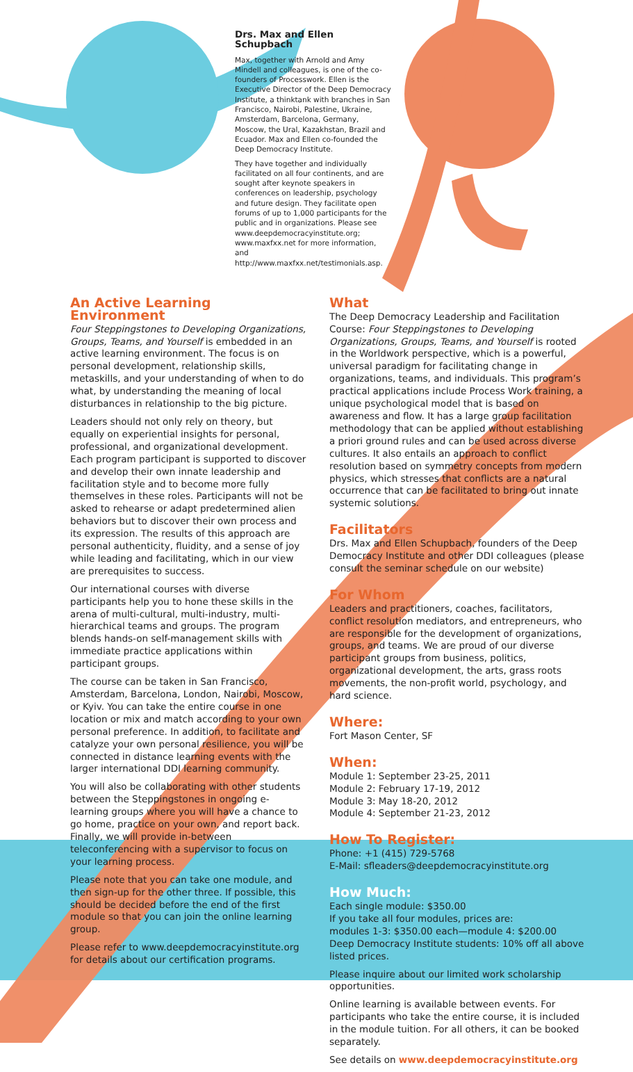Drs. Max and Ellen Schupbach
Max, together with Arnold and Amy Mindell and colleagues, is one of the co-founders of Processwork. Ellen is the Executive Director of the Deep Democracy Institute, a thinktank with branches in San Francisco, Nairobi, Palestine, Ukraine, Amsterdam, Barcelona, Germany, Moscow, the Ural, Kazakhstan, Brazil and Ecuador. Max and Ellen co-founded the Deep Democracy Institute.
They have together and individually facilitated on all four continents, and are sought after keynote speakers in conferences on leadership, psychology and future design. They facilitate open forums of up to 1,000 participants for the public and in organizations. Please see www.deepdemocracyinstitute.org; www.maxfxx.net for more information, and http://www.maxfxx.net/testimonials.asp.
An Active Learning Environment
Four Steppingstones to Developing Organizations, Groups, Teams, and Yourself is embedded in an active learning environment. The focus is on personal development, relationship skills, metaskills, and your understanding of when to do what, by understanding the meaning of local disturbances in relationship to the big picture.
Leaders should not only rely on theory, but equally on experiential insights for personal, professional, and organizational development. Each program participant is supported to discover and develop their own innate leadership and facilitation style and to become more fully themselves in these roles. Participants will not be asked to rehearse or adapt predetermined alien behaviors but to discover their own process and its expression. The results of this approach are personal authenticity, fluidity, and a sense of joy while leading and facilitating, which in our view are prerequisites to success.
Our international courses with diverse participants help you to hone these skills in the arena of multi-cultural, multi-industry, multi-hierarchical teams and groups. The program blends hands-on self-management skills with immediate practice applications within participant groups.
The course can be taken in San Francisco, Amsterdam, Barcelona, London, Nairobi, Moscow, or Kyiv. You can take the entire course in one location or mix and match according to your own personal preference. In addition, to facilitate and catalyze your own personal resilience, you will be connected in distance learning events with the larger international DDI learning community.
You will also be collaborating with other students between the Steppingstones in ongoing e-learning groups where you will have a chance to go home, practice on your own, and report back. Finally, we will provide in-between teleconferencing with a supervisor to focus on your learning process.
Please note that you can take one module, and then sign-up for the other three. If possible, this should be decided before the end of the first module so that you can join the online learning group.
Please refer to www.deepdemocracyinstitute.org for details about our certification programs.
What
The Deep Democracy Leadership and Facilitation Course: Four Steppingstones to Developing Organizations, Groups, Teams, and Yourself is rooted in the Worldwork perspective, which is a powerful, universal paradigm for facilitating change in organizations, teams, and individuals. This program’s practical applications include Process Work training, a unique psychological model that is based on awareness and flow. It has a large group facilitation methodology that can be applied without establishing a priori ground rules and can be used across diverse cultures. It also entails an approach to conflict resolution based on symmetry concepts from modern physics, which stresses that conflicts are a natural occurrence that can be facilitated to bring out innate systemic solutions.
Facilitators
Drs. Max and Ellen Schupbach, founders of the Deep Democracy Institute and other DDI colleagues (please consult the seminar schedule on our website)
For Whom
Leaders and practitioners, coaches, facilitators, conflict resolution mediators, and entrepreneurs, who are responsible for the development of organizations, groups, and teams. We are proud of our diverse participant groups from business, politics, organizational development, the arts, grass roots movements, the non-profit world, psychology, and hard science.
Where:
Fort Mason Center, SF
When:
Module 1: September 23-25, 2011
Module 2: February 17-19, 2012
Module 3: May 18-20, 2012
Module 4: September 21-23, 2012
How To Register:
Phone: +1 (415) 729-5768
E-Mail: sfleaders@deepdemocracyinstitute.org
How Much:
Each single module: $350.00
If you take all four modules, prices are:
modules 1-3: $350.00 each—module 4: $200.00
Deep Democracy Institute students: 10% off all above listed prices.
Please inquire about our limited work scholarship opportunities.
Online learning is available between events. For participants who take the entire course, it is included in the module tuition. For all others, it can be booked separately.
See details on www.deepdemocracyinstitute.org